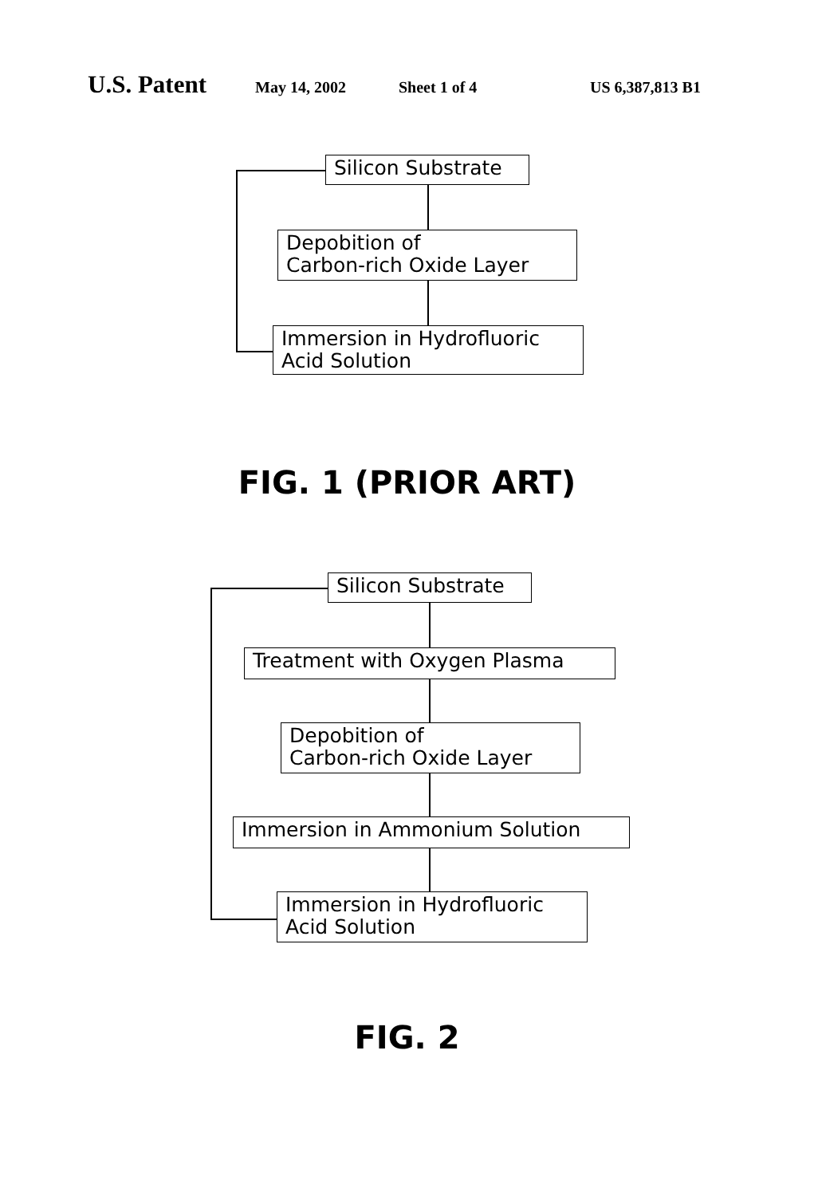U.S. Patent May 14, 2002 Sheet 1 of 4 US 6,387,813 B1
Silicon Substrate
Depobition of
Carbon-rich Oxide Layer
Immersion in Hydrofluoric
Acid Solution
FIG. 1 (PRIOR ART)
Silicon Substrate
Treatment with Oxygen Plasma
Depobition of
Carbon-rich Oxide Layer
Immersion in Ammonium Solution
Immersion in Hydrofluoric
Acid Solution
FIG. 2